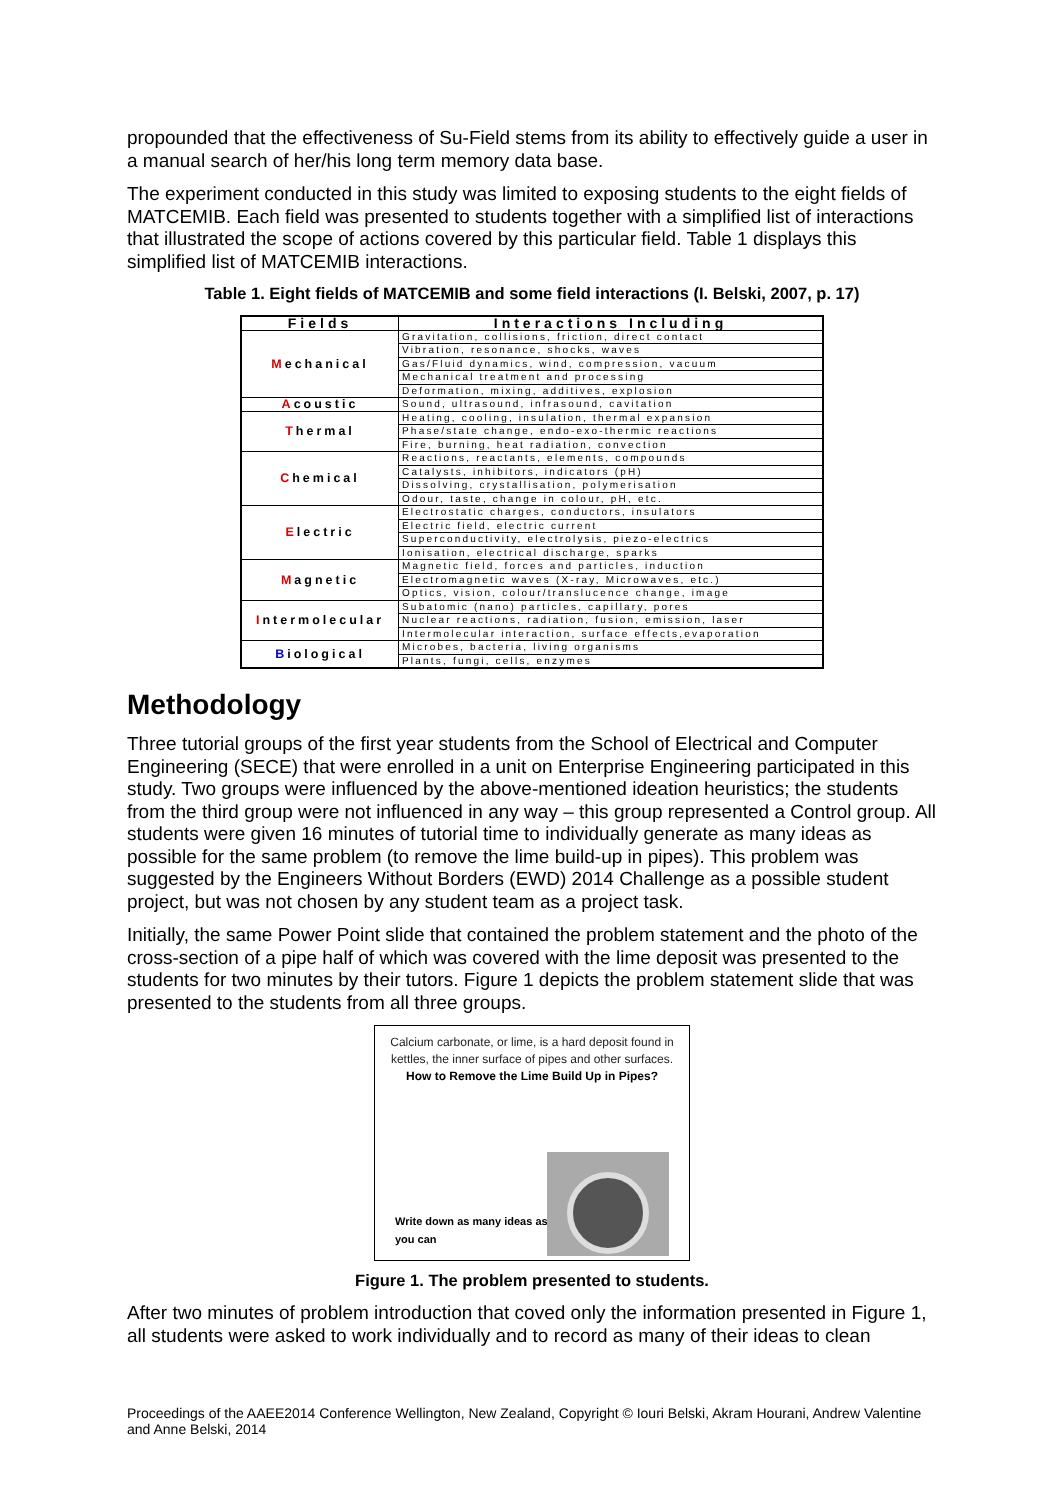propounded that the effectiveness of Su-Field stems from its ability to effectively guide a user in a manual search of her/his long term memory data base.
The experiment conducted in this study was limited to exposing students to the eight fields of MATCEMIB. Each field was presented to students together with a simplified list of interactions that illustrated the scope of actions covered by this particular field. Table 1 displays this simplified list of MATCEMIB interactions.
Table 1. Eight fields of MATCEMIB and some field interactions (I. Belski, 2007, p. 17)
| Fields | Interactions Including |
| --- | --- |
| M echanical | Gravitation, collisions, friction, direct contact |
| | Vibration, resonance, shocks, waves |
| | Gas/Fluid dynamics, wind, compression, vacuum |
| | Mechanical treatment and processing |
| | Deformation, mixing, additives, explosion |
| A coustic | Sound, ultrasound, infrasound, cavitation |
| T hermal | Heating, cooling, insulation, thermal expansion |
| | Phase/state change, endo-exo-thermic reactions |
| | Fire, burning, heat radiation, convection |
| C hemical | Reactions, reactants, elements, compounds |
| | Catalysts, inhibitors, indicators (pH) |
| | Dissolving, crystallisation, polymerisation |
| | Odour, taste, change in colour, pH, etc. |
| E lectric | Electrostatic charges, conductors, insulators |
| | Electric field, electric current |
| | Superconductivity, electrolysis, piezo-electrics |
| | Ionisation, electrical discharge, sparks |
| M agnetic | Magnetic field, forces and particles, induction |
| | Electromagnetic waves (X-ray, Microwaves, etc.) |
| | Optics, vision, colour/translucence change, image |
| I ntermolecular | Subatomic (nano) particles, capillary, pores |
| | Nuclear reactions, radiation, fusion, emission, laser |
| | Intermolecular interaction, surface effects,evaporation |
| B iological | Microbes, bacteria, living organisms |
| | Plants, fungi, cells, enzymes |
Methodology
Three tutorial groups of the first year students from the School of Electrical and Computer Engineering (SECE) that were enrolled in a unit on Enterprise Engineering participated in this study. Two groups were influenced by the above-mentioned ideation heuristics; the students from the third group were not influenced in any way – this group represented a Control group. All students were given 16 minutes of tutorial time to individually generate as many ideas as possible for the same problem (to remove the lime build-up in pipes). This problem was suggested by the Engineers Without Borders (EWD) 2014 Challenge as a possible student project, but was not chosen by any student team as a project task.
Initially, the same Power Point slide that contained the problem statement and the photo of the cross-section of a pipe half of which was covered with the lime deposit was presented to the students for two minutes by their tutors. Figure 1 depicts the problem statement slide that was presented to the students from all three groups.
Calcium carbonate, or lime, is a hard deposit found in kettles, the inner surface of pipes and other surfaces.
How to Remove the Lime Build Up in Pipes?
Write down as many ideas as
you can
Figure 1. The problem presented to students.
After two minutes of problem introduction that coved only the information presented in Figure 1, all students were asked to work individually and to record as many of their ideas to clean
Proceedings of the AAEE2014 Conference Wellington, New Zealand, Copyright © Iouri Belski, Akram Hourani, Andrew Valentine and Anne Belski, 2014